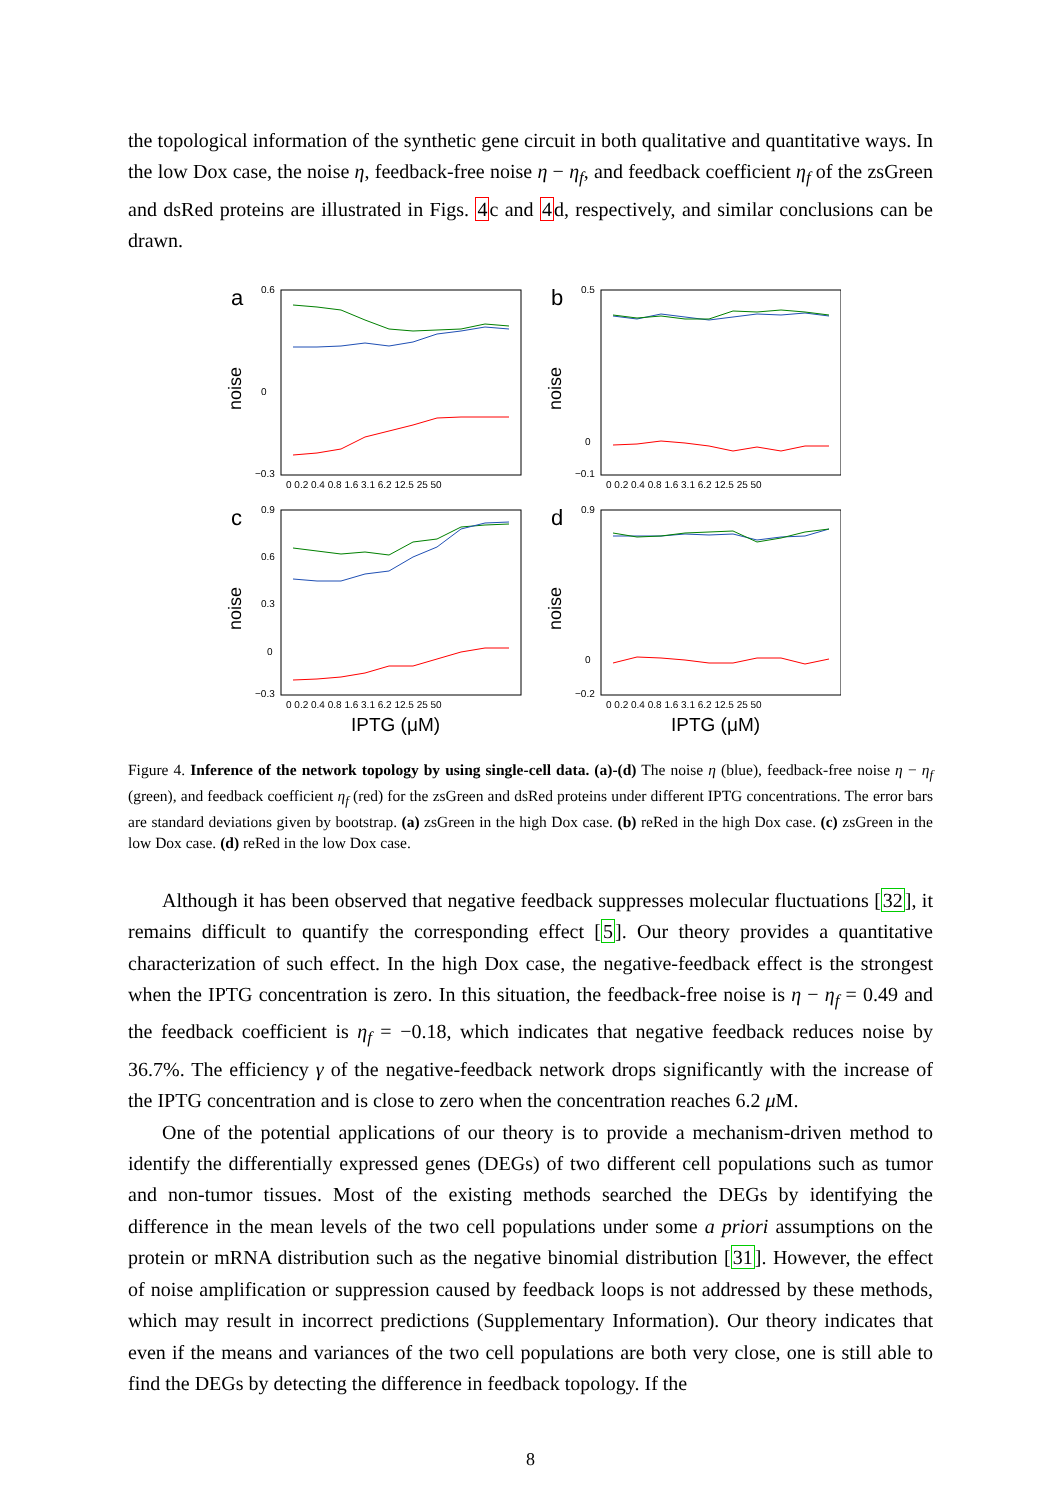the topological information of the synthetic gene circuit in both qualitative and quantitative ways. In the low Dox case, the noise η, feedback-free noise η − η<sub>f</sub>, and feedback coefficient η<sub>f</sub> of the zsGreen and dsRed proteins are illustrated in Figs. 4c and 4d, respectively, and similar conclusions can be drawn.
a
noise
0.6
0
−0.3
0 0.2 0.4 0.8 1.6 3.1 6.2 12.5 25 50
b
noise
0.5
0
−0.1
0 0.2 0.4 0.8 1.6 3.1 6.2 12.5 25 50
c
noise
0.9
0.6
0.3
0
−0.3
0 0.2 0.4 0.8 1.6 3.1 6.2 12.5 25 50
IPTG (μM)
d
noise
0.9
0
−0.2
0 0.2 0.4 0.8 1.6 3.1 6.2 12.5 25 50
IPTG (μM)
Figure 4. Inference of the network topology by using single-cell data. (a)-(d) The noise η (blue), feedback-free noise η − η<sub>f</sub> (green), and feedback coefficient η<sub>f</sub> (red) for the zsGreen and dsRed proteins under different IPTG concentrations. The error bars are standard deviations given by bootstrap. (a) zsGreen in the high Dox case. (b) reRed in the high Dox case. (c) zsGreen in the low Dox case. (d) reRed in the low Dox case.
Although it has been observed that negative feedback suppresses molecular fluctuations [32], it remains difficult to quantify the corresponding effect [5]. Our theory provides a quantitative characterization of such effect. In the high Dox case, the negative-feedback effect is the strongest when the IPTG concentration is zero. In this situation, the feedback-free noise is η − η<sub>f</sub> = 0.49 and the feedback coefficient is η<sub>f</sub> = −0.18, which indicates that negative feedback reduces noise by 36.7%. The efficiency γ of the negative-feedback network drops significantly with the increase of the IPTG concentration and is close to zero when the concentration reaches 6.2 μ M.
One of the potential applications of our theory is to provide a mechanism-driven method to identify the differentially expressed genes (DEGs) of two different cell populations such as tumor and non-tumor tissues. Most of the existing methods searched the DEGs by identifying the difference in the mean levels of the two cell populations under some a priori assumptions on the protein or mRNA distribution such as the negative binomial distribution [31]. However, the effect of noise amplification or suppression caused by feedback loops is not addressed by these methods, which may result in incorrect predictions (Supplementary Information). Our theory indicates that even if the means and variances of the two cell populations are both very close, one is still able to find the DEGs by detecting the difference in feedback topology. If the
8